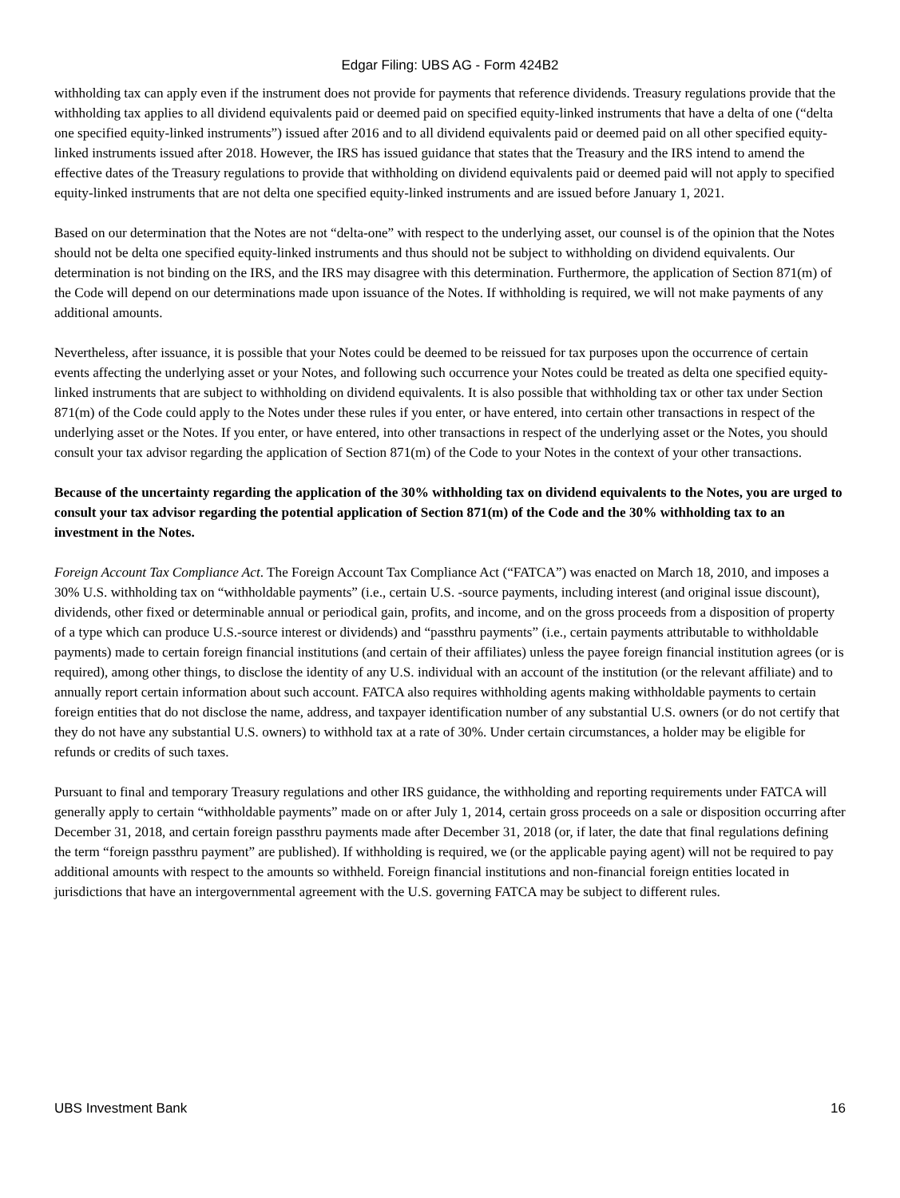Edgar Filing: UBS AG - Form 424B2
withholding tax can apply even if the instrument does not provide for payments that reference dividends. Treasury regulations provide that the withholding tax applies to all dividend equivalents paid or deemed paid on specified equity-linked instruments that have a delta of one (“delta one specified equity-linked instruments”) issued after 2016 and to all dividend equivalents paid or deemed paid on all other specified equity-linked instruments issued after 2018. However, the IRS has issued guidance that states that the Treasury and the IRS intend to amend the effective dates of the Treasury regulations to provide that withholding on dividend equivalents paid or deemed paid will not apply to specified equity-linked instruments that are not delta one specified equity-linked instruments and are issued before January 1, 2021.
Based on our determination that the Notes are not “delta-one” with respect to the underlying asset, our counsel is of the opinion that the Notes should not be delta one specified equity-linked instruments and thus should not be subject to withholding on dividend equivalents. Our determination is not binding on the IRS, and the IRS may disagree with this determination. Furthermore, the application of Section 871(m) of the Code will depend on our determinations made upon issuance of the Notes. If withholding is required, we will not make payments of any additional amounts.
Nevertheless, after issuance, it is possible that your Notes could be deemed to be reissued for tax purposes upon the occurrence of certain events affecting the underlying asset or your Notes, and following such occurrence your Notes could be treated as delta one specified equity-linked instruments that are subject to withholding on dividend equivalents. It is also possible that withholding tax or other tax under Section 871(m) of the Code could apply to the Notes under these rules if you enter, or have entered, into certain other transactions in respect of the underlying asset or the Notes. If you enter, or have entered, into other transactions in respect of the underlying asset or the Notes, you should consult your tax advisor regarding the application of Section 871(m) of the Code to your Notes in the context of your other transactions.
Because of the uncertainty regarding the application of the 30% withholding tax on dividend equivalents to the Notes, you are urged to consult your tax advisor regarding the potential application of Section 871(m) of the Code and the 30% withholding tax to an investment in the Notes.
Foreign Account Tax Compliance Act. The Foreign Account Tax Compliance Act (“FATCA”) was enacted on March 18, 2010, and imposes a 30% U.S. withholding tax on “withholdable payments” (i.e., certain U.S. -source payments, including interest (and original issue discount), dividends, other fixed or determinable annual or periodical gain, profits, and income, and on the gross proceeds from a disposition of property of a type which can produce U.S.-source interest or dividends) and “passthru payments” (i.e., certain payments attributable to withholdable payments) made to certain foreign financial institutions (and certain of their affiliates) unless the payee foreign financial institution agrees (or is required), among other things, to disclose the identity of any U.S. individual with an account of the institution (or the relevant affiliate) and to annually report certain information about such account. FATCA also requires withholding agents making withholdable payments to certain foreign entities that do not disclose the name, address, and taxpayer identification number of any substantial U.S. owners (or do not certify that they do not have any substantial U.S. owners) to withhold tax at a rate of 30%. Under certain circumstances, a holder may be eligible for refunds or credits of such taxes.
Pursuant to final and temporary Treasury regulations and other IRS guidance, the withholding and reporting requirements under FATCA will generally apply to certain “withholdable payments” made on or after July 1, 2014, certain gross proceeds on a sale or disposition occurring after December 31, 2018, and certain foreign passthru payments made after December 31, 2018 (or, if later, the date that final regulations defining the term “foreign passthru payment” are published). If withholding is required, we (or the applicable paying agent) will not be required to pay additional amounts with respect to the amounts so withheld. Foreign financial institutions and non-financial foreign entities located in jurisdictions that have an intergovernmental agreement with the U.S. governing FATCA may be subject to different rules.
UBS Investment Bank 16